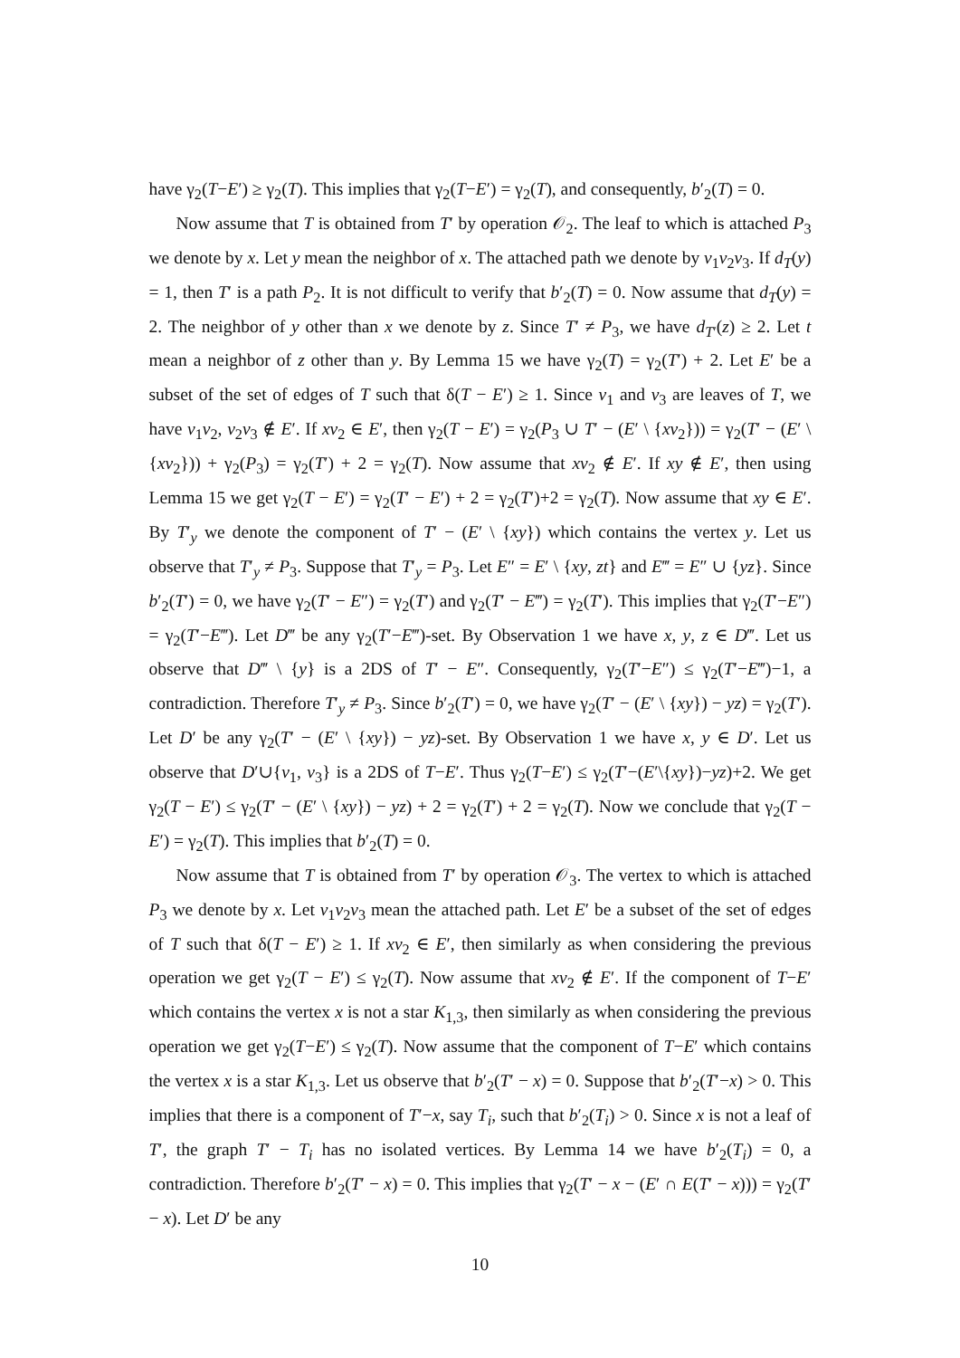have γ<sub>2</sub>(T−E′) ≥ γ<sub>2</sub>(T). This implies that γ<sub>2</sub>(T−E′) = γ<sub>2</sub>(T), and consequently, b′<sub>2</sub>(T) = 0.
Now assume that T is obtained from T′ by operation 𝒪<sub>2</sub>. The leaf to which is attached P<sub>3</sub> we denote by x. Let y mean the neighbor of x. The attached path we denote by v<sub>1</sub>v<sub>2</sub>v<sub>3</sub>. If d<sub>T</sub>(y) = 1, then T′ is a path P<sub>2</sub>. It is not difficult to verify that b′<sub>2</sub>(T) = 0. Now assume that d<sub>T</sub>(y) = 2. The neighbor of y other than x we denote by z. Since T′ ≠ P<sub>3</sub>, we have d<sub>T′</sub>(z) ≥ 2. Let t mean a neighbor of z other than y. By Lemma 15 we have γ<sub>2</sub>(T) = γ<sub>2</sub>(T′) + 2. Let E′ be a subset of the set of edges of T such that δ(T − E′) ≥ 1. Since v<sub>1</sub> and v<sub>3</sub> are leaves of T, we have v<sub>1</sub>v<sub>2</sub>, v<sub>2</sub>v<sub>3</sub> ∉ E′. If xv<sub>2</sub> ∈ E′, then γ<sub>2</sub>(T − E′) = γ<sub>2</sub>(P<sub>3</sub> ∪ T′ − (E′ \ {xv<sub>2</sub>})) = γ<sub>2</sub>(T′ − (E′ \ {xv<sub>2</sub>})) + γ<sub>2</sub>(P<sub>3</sub>) = γ<sub>2</sub>(T′) + 2 = γ<sub>2</sub>(T). Now assume that xv<sub>2</sub> ∉ E′. If xy ∉ E′, then using Lemma 15 we get γ<sub>2</sub>(T − E′) = γ<sub>2</sub>(T′ − E′) + 2 = γ<sub>2</sub>(T′)+2 = γ<sub>2</sub>(T). Now assume that xy ∈ E′. By T′<sub>y</sub> we denote the component of T′ − (E′ \ {xy}) which contains the vertex y. Let us observe that T′<sub>y</sub> ≠ P<sub>3</sub>. Suppose that T′<sub>y</sub> = P<sub>3</sub>. Let E″ = E′ \ {xy, zt} and E‴ = E″ ∪ {yz}. Since b′<sub>2</sub>(T′) = 0, we have γ<sub>2</sub>(T′ − E″) = γ<sub>2</sub>(T′) and γ<sub>2</sub>(T′ − E‴) = γ<sub>2</sub>(T′). This implies that γ<sub>2</sub>(T′−E″) = γ<sub>2</sub>(T′−E‴). Let D‴ be any γ<sub>2</sub>(T′−E‴)-set. By Observation 1 we have x, y, z ∈ D‴. Let us observe that D‴ \ {y} is a 2DS of T′ − E″. Consequently, γ<sub>2</sub>(T′−E″) ≤ γ<sub>2</sub>(T′−E‴)−1, a contradiction. Therefore T′<sub>y</sub> ≠ P<sub>3</sub>. Since b′<sub>2</sub>(T′) = 0, we have γ<sub>2</sub>(T′ − (E′ \ {xy}) − yz) = γ<sub>2</sub>(T′). Let D′ be any γ<sub>2</sub>(T′ − (E′ \ {xy}) − yz)-set. By Observation 1 we have x, y ∈ D′. Let us observe that D′∪{v<sub>1</sub>, v<sub>3</sub>} is a 2DS of T−E′. Thus γ<sub>2</sub>(T−E′) ≤ γ<sub>2</sub>(T′−(E′\{xy})−yz)+2. We get γ<sub>2</sub>(T − E′) ≤ γ<sub>2</sub>(T′ − (E′ \ {xy}) − yz) + 2 = γ<sub>2</sub>(T′) + 2 = γ<sub>2</sub>(T). Now we conclude that γ<sub>2</sub>(T − E′) = γ<sub>2</sub>(T). This implies that b′<sub>2</sub>(T) = 0.
Now assume that T is obtained from T′ by operation 𝒪<sub>3</sub>. The vertex to which is attached P<sub>3</sub> we denote by x. Let v<sub>1</sub>v<sub>2</sub>v<sub>3</sub> mean the attached path. Let E′ be a subset of the set of edges of T such that δ(T − E′) ≥ 1. If xv<sub>2</sub> ∈ E′, then similarly as when considering the previous operation we get γ<sub>2</sub>(T − E′) ≤ γ<sub>2</sub>(T). Now assume that xv<sub>2</sub> ∉ E′. If the component of T−E′ which contains the vertex x is not a star K<sub>1,3</sub>, then similarly as when considering the previous operation we get γ<sub>2</sub>(T−E′) ≤ γ<sub>2</sub>(T). Now assume that the component of T−E′ which contains the vertex x is a star K<sub>1,3</sub>. Let us observe that b′<sub>2</sub>(T′ − x) = 0. Suppose that b′<sub>2</sub>(T′−x) > 0. This implies that there is a component of T′−x, say T<sub>i</sub>, such that b′<sub>2</sub>(T<sub>i</sub>) > 0. Since x is not a leaf of T′, the graph T′ − T<sub>i</sub> has no isolated vertices. By Lemma 14 we have b′<sub>2</sub>(T<sub>i</sub>) = 0, a contradiction. Therefore b′<sub>2</sub>(T′ − x) = 0. This implies that γ<sub>2</sub>(T′ − x − (E′ ∩ E(T′ − x))) = γ<sub>2</sub>(T′ − x). Let D′ be any
10